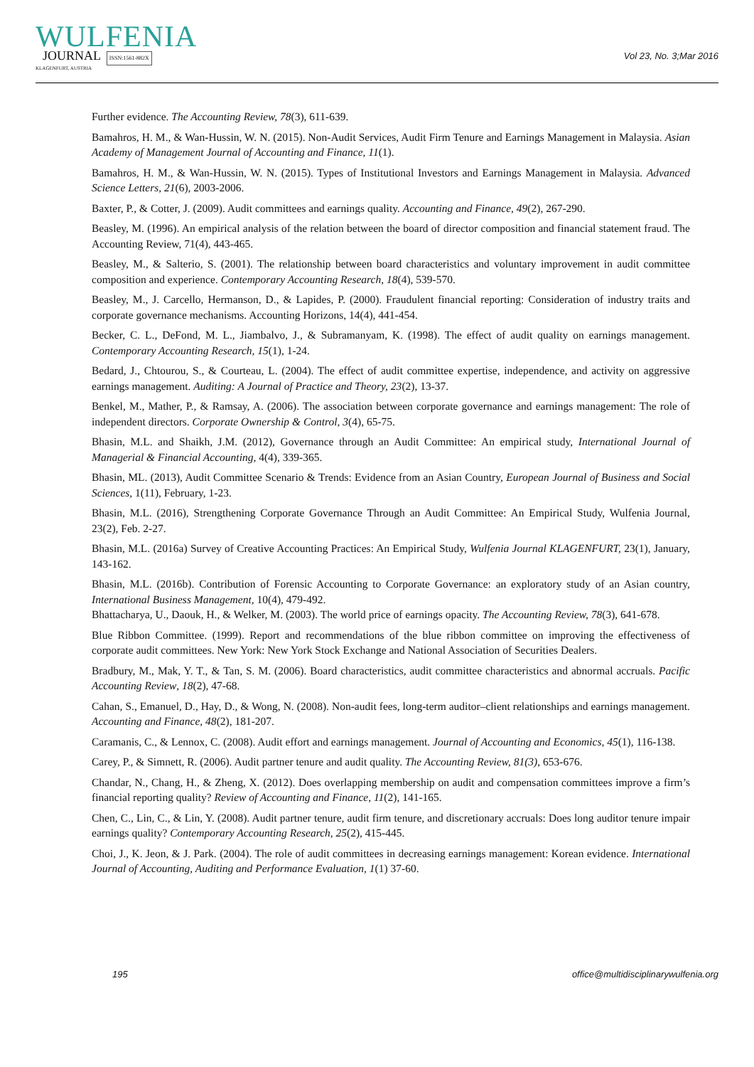WULFENIA
JOURNAL ISSN:1561-882X
KLAGENFURT, AUSTRIA
Vol 23, No. 3;Mar 2016
Further evidence. The Accounting Review, 78(3), 611-639.
Bamahros, H. M., & Wan-Hussin, W. N. (2015). Non-Audit Services, Audit Firm Tenure and Earnings Management in Malaysia. Asian Academy of Management Journal of Accounting and Finance, 11(1).
Bamahros, H. M., & Wan-Hussin, W. N. (2015). Types of Institutional Investors and Earnings Management in Malaysia. Advanced Science Letters, 21(6), 2003-2006.
Baxter, P., & Cotter, J. (2009). Audit committees and earnings quality. Accounting and Finance, 49(2), 267-290.
Beasley, M. (1996). An empirical analysis of the relation between the board of director composition and financial statement fraud. The Accounting Review, 71(4), 443-465.
Beasley, M., & Salterio, S. (2001). The relationship between board characteristics and voluntary improvement in audit committee composition and experience. Contemporary Accounting Research, 18(4), 539-570.
Beasley, M., J. Carcello, Hermanson, D., & Lapides, P. (2000). Fraudulent financial reporting: Consideration of industry traits and corporate governance mechanisms. Accounting Horizons, 14(4), 441-454.
Becker, C. L., DeFond, M. L., Jiambalvo, J., & Subramanyam, K. (1998). The effect of audit quality on earnings management. Contemporary Accounting Research, 15(1), 1-24.
Bedard, J., Chtourou, S., & Courteau, L. (2004). The effect of audit committee expertise, independence, and activity on aggressive earnings management. Auditing: A Journal of Practice and Theory, 23(2), 13-37.
Benkel, M., Mather, P., & Ramsay, A. (2006). The association between corporate governance and earnings management: The role of independent directors. Corporate Ownership & Control, 3(4), 65-75.
Bhasin, M.L. and Shaikh, J.M. (2012), Governance through an Audit Committee: An empirical study, International Journal of Managerial & Financial Accounting, 4(4), 339-365.
Bhasin, ML. (2013), Audit Committee Scenario & Trends: Evidence from an Asian Country, European Journal of Business and Social Sciences, 1(11), February, 1-23.
Bhasin, M.L. (2016), Strengthening Corporate Governance Through an Audit Committee: An Empirical Study, Wulfenia Journal, 23(2), Feb. 2-27.
Bhasin, M.L. (2016a) Survey of Creative Accounting Practices: An Empirical Study, Wulfenia Journal KLAGENFURT, 23(1), January, 143-162.
Bhasin, M.L. (2016b). Contribution of Forensic Accounting to Corporate Governance: an exploratory study of an Asian country, International Business Management, 10(4), 479-492.
Bhattacharya, U., Daouk, H., & Welker, M. (2003). The world price of earnings opacity. The Accounting Review, 78(3), 641-678.
Blue Ribbon Committee. (1999). Report and recommendations of the blue ribbon committee on improving the effectiveness of corporate audit committees. New York: New York Stock Exchange and National Association of Securities Dealers.
Bradbury, M., Mak, Y. T., & Tan, S. M. (2006). Board characteristics, audit committee characteristics and abnormal accruals. Pacific Accounting Review, 18(2), 47-68.
Cahan, S., Emanuel, D., Hay, D., & Wong, N. (2008). Non-audit fees, long-term auditor–client relationships and earnings management. Accounting and Finance, 48(2), 181-207.
Caramanis, C., & Lennox, C. (2008). Audit effort and earnings management. Journal of Accounting and Economics, 45(1), 116-138.
Carey, P., & Simnett, R. (2006). Audit partner tenure and audit quality. The Accounting Review, 81(3), 653-676.
Chandar, N., Chang, H., & Zheng, X. (2012). Does overlapping membership on audit and compensation committees improve a firm’s financial reporting quality? Review of Accounting and Finance, 11(2), 141-165.
Chen, C., Lin, C., & Lin, Y. (2008). Audit partner tenure, audit firm tenure, and discretionary accruals: Does long auditor tenure impair earnings quality? Contemporary Accounting Research, 25(2), 415-445.
Choi, J., K. Jeon, & J. Park. (2004). The role of audit committees in decreasing earnings management: Korean evidence. International Journal of Accounting, Auditing and Performance Evaluation, 1(1) 37-60.
195 office@multidisciplinarywulfenia.org